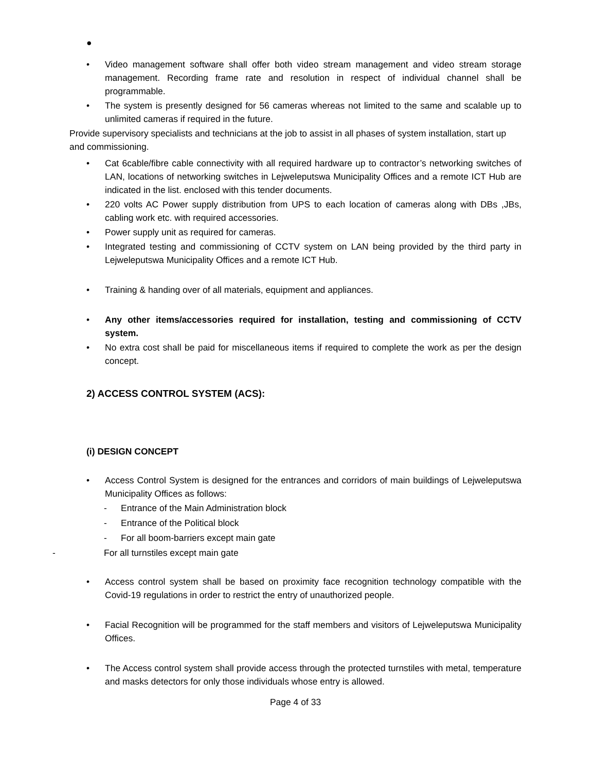●
• Video management software shall offer both video stream management and video stream storage management. Recording frame rate and resolution in respect of individual channel shall be programmable.
• The system is presently designed for 56 cameras whereas not limited to the same and scalable up to unlimited cameras if required in the future.
Provide supervisory specialists and technicians at the job to assist in all phases of system installation, start up and commissioning.
• Cat 6cable/fibre cable connectivity with all required hardware up to contractor’s networking switches of LAN, locations of networking switches in Lejweleputswa Municipality Offices and a remote ICT Hub are indicated in the list. enclosed with this tender documents.
• 220 volts AC Power supply distribution from UPS to each location of cameras along with DBs ,JBs, cabling work etc. with required accessories.
• Power supply unit as required for cameras.
• Integrated testing and commissioning of CCTV system on LAN being provided by the third party in Lejweleputswa Municipality Offices and a remote ICT Hub.
• Training & handing over of all materials, equipment and appliances.
• Any other items/accessories required for installation, testing and commissioning of CCTV system.
• No extra cost shall be paid for miscellaneous items if required to complete the work as per the design concept.
2) ACCESS CONTROL SYSTEM (ACS):
(i) DESIGN CONCEPT
• Access Control System is designed for the entrances and corridors of main buildings of Lejweleputswa Municipality Offices as follows:
- Entrance of the Main Administration block
- Entrance of the Political block
- For all boom-barriers except main gate
- For all turnstiles except main gate
• Access control system shall be based on proximity face recognition technology compatible with the Covid-19 regulations in order to restrict the entry of unauthorized people.
• Facial Recognition will be programmed for the staff members and visitors of Lejweleputswa Municipality Offices.
• The Access control system shall provide access through the protected turnstiles with metal, temperature and masks detectors for only those individuals whose entry is allowed.
Page 4 of 33